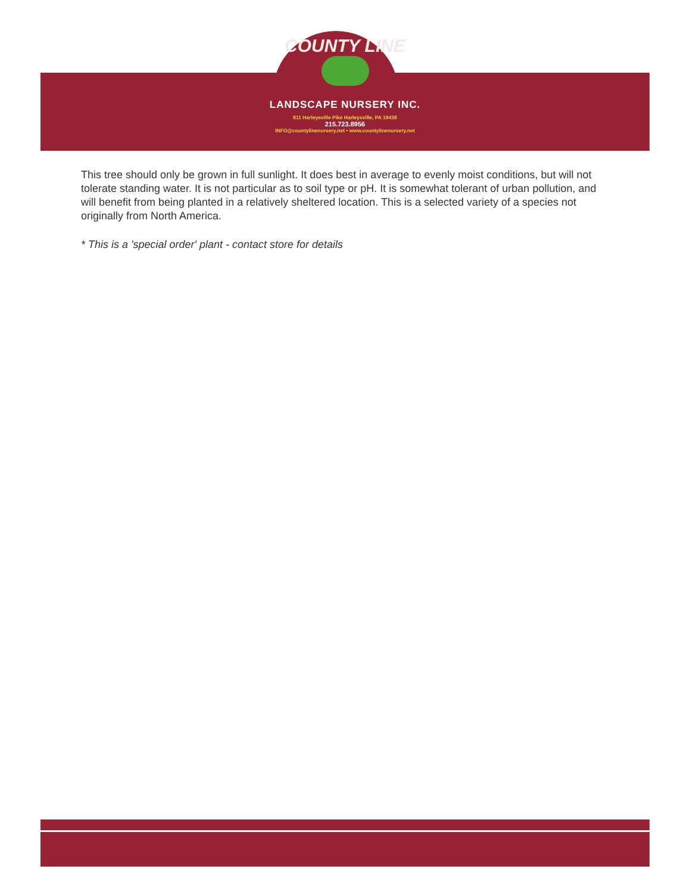COUNTY LINE
LANDSCAPE NURSERY INC.
811 Harleysville Pike Harleysville, PA 19438
215.723.8956
INFO@countylinenursery.net • www.countylinenursery.net
This tree should only be grown in full sunlight. It does best in average to evenly moist conditions, but will not tolerate standing water. It is not particular as to soil type or pH. It is somewhat tolerant of urban pollution, and will benefit from being planted in a relatively sheltered location. This is a selected variety of a species not originally from North America.
* This is a 'special order' plant - contact store for details